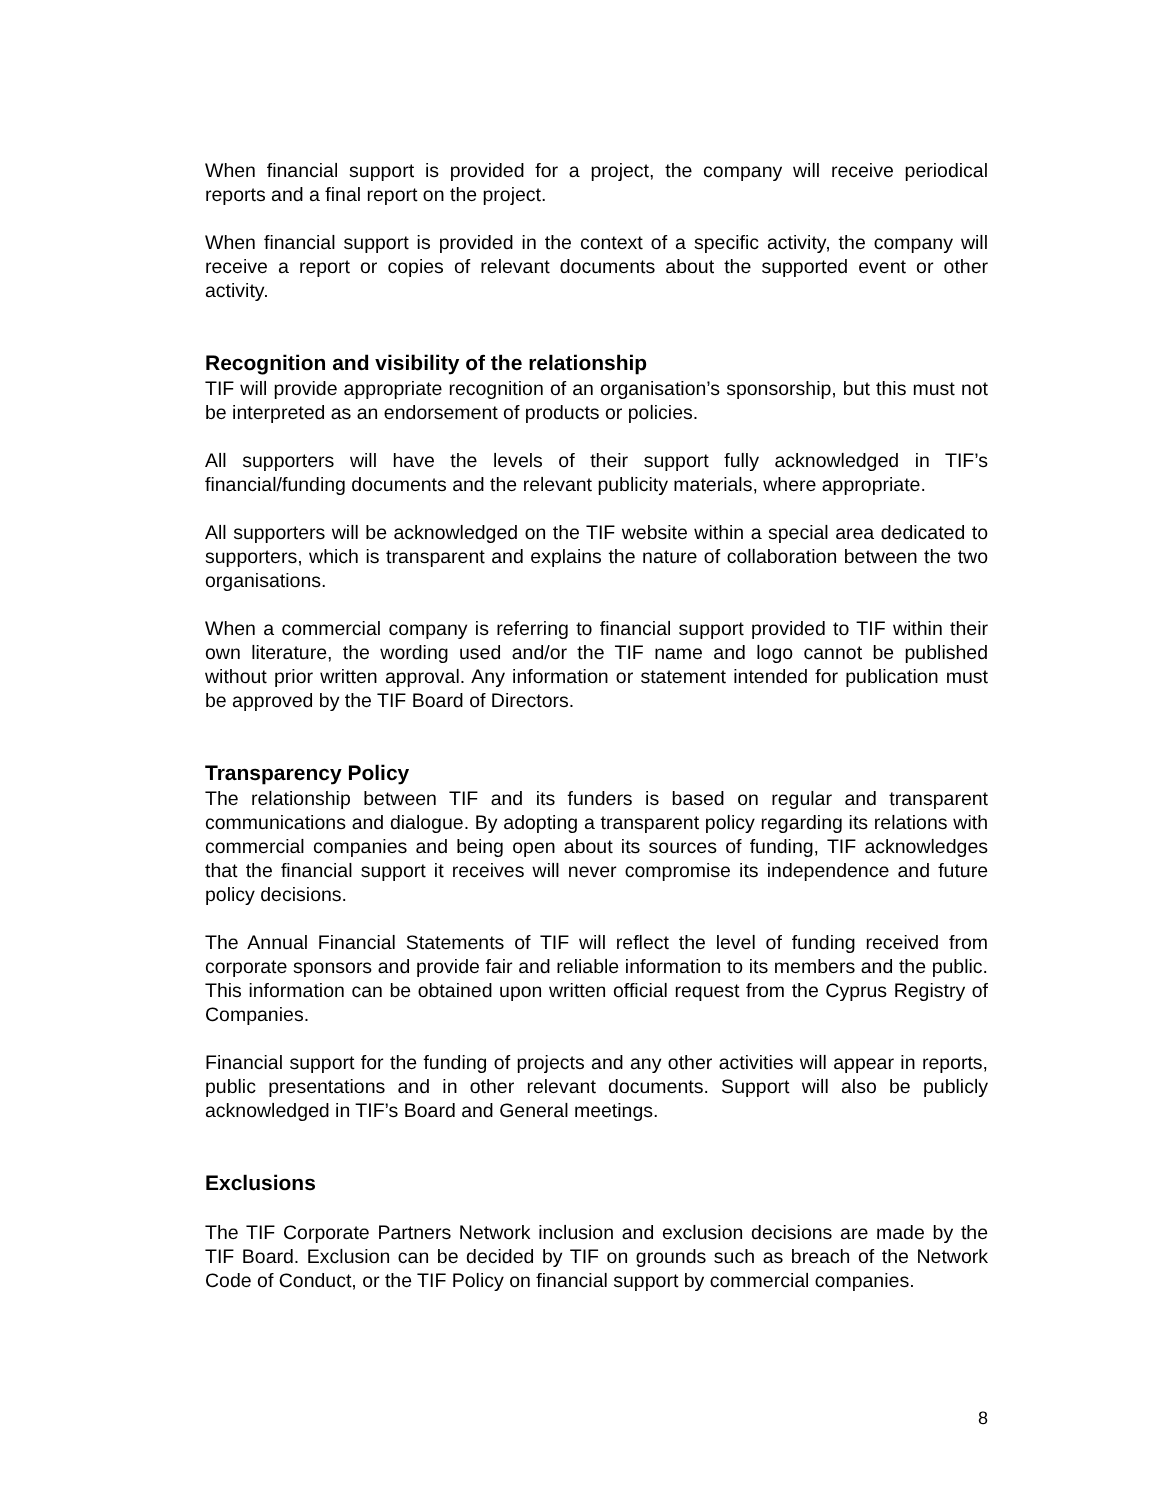When financial support is provided for a project, the company will receive periodical reports and a final report on the project.
When financial support is provided in the context of a specific activity, the company will receive a report or copies of relevant documents about the supported event or other activity.
Recognition and visibility of the relationship
TIF will provide appropriate recognition of an organisation’s sponsorship, but this must not be interpreted as an endorsement of products or policies.
All supporters will have the levels of their support fully acknowledged in TIF’s financial/funding documents and the relevant publicity materials, where appropriate.
All supporters will be acknowledged on the TIF website within a special area dedicated to supporters, which is transparent and explains the nature of collaboration between the two organisations.
When a commercial company is referring to financial support provided to TIF within their own literature, the wording used and/or the TIF name and logo cannot be published without prior written approval. Any information or statement intended for publication must be approved by the TIF Board of Directors.
Transparency Policy
The relationship between TIF and its funders is based on regular and transparent communications and dialogue. By adopting a transparent policy regarding its relations with commercial companies and being open about its sources of funding, TIF acknowledges that the financial support it receives will never compromise its independence and future policy decisions.
The Annual Financial Statements of TIF will reflect the level of funding received from corporate sponsors and provide fair and reliable information to its members and the public. This information can be obtained upon written official request from the Cyprus Registry of Companies.
Financial support for the funding of projects and any other activities will appear in reports, public presentations and in other relevant documents. Support will also be publicly acknowledged in TIF’s Board and General meetings.
Exclusions
The TIF Corporate Partners Network inclusion and exclusion decisions are made by the TIF Board. Exclusion can be decided by TIF on grounds such as breach of the Network Code of Conduct, or the TIF Policy on financial support by commercial companies.
8